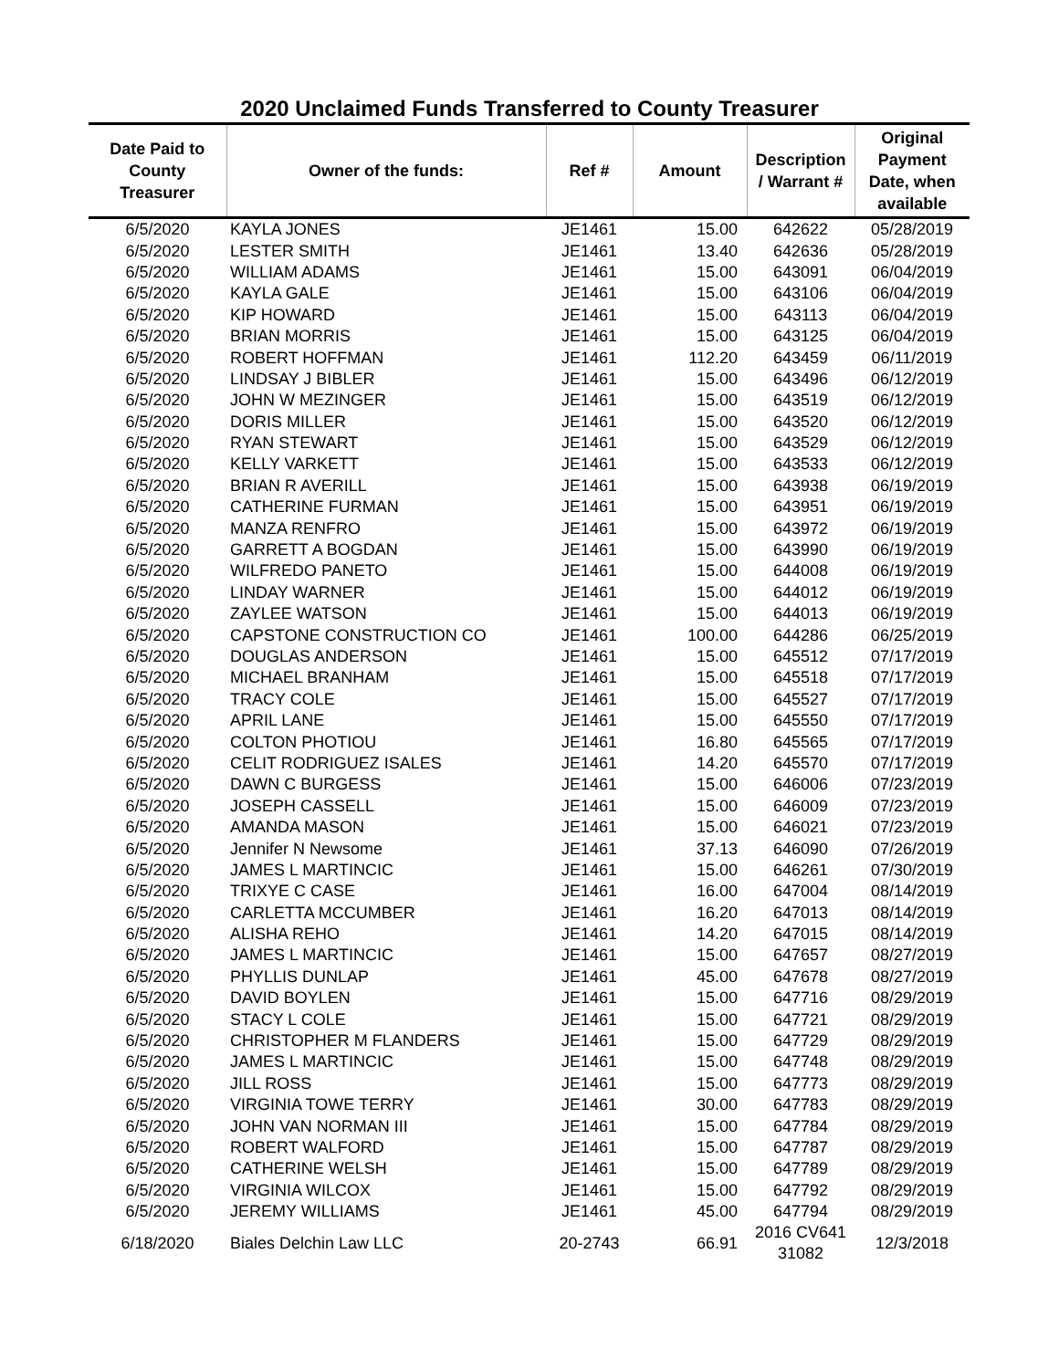2020 Unclaimed Funds Transferred to County Treasurer
| Date Paid to County Treasurer | Owner of the funds: | Ref # | Amount | Description / Warrant # | Original Payment Date, when available |
| --- | --- | --- | --- | --- | --- |
| 6/5/2020 | KAYLA JONES | JE1461 | 15.00 | 642622 | 05/28/2019 |
| 6/5/2020 | LESTER SMITH | JE1461 | 13.40 | 642636 | 05/28/2019 |
| 6/5/2020 | WILLIAM ADAMS | JE1461 | 15.00 | 643091 | 06/04/2019 |
| 6/5/2020 | KAYLA GALE | JE1461 | 15.00 | 643106 | 06/04/2019 |
| 6/5/2020 | KIP HOWARD | JE1461 | 15.00 | 643113 | 06/04/2019 |
| 6/5/2020 | BRIAN MORRIS | JE1461 | 15.00 | 643125 | 06/04/2019 |
| 6/5/2020 | ROBERT HOFFMAN | JE1461 | 112.20 | 643459 | 06/11/2019 |
| 6/5/2020 | LINDSAY J BIBLER | JE1461 | 15.00 | 643496 | 06/12/2019 |
| 6/5/2020 | JOHN W MEZINGER | JE1461 | 15.00 | 643519 | 06/12/2019 |
| 6/5/2020 | DORIS MILLER | JE1461 | 15.00 | 643520 | 06/12/2019 |
| 6/5/2020 | RYAN STEWART | JE1461 | 15.00 | 643529 | 06/12/2019 |
| 6/5/2020 | KELLY VARKETT | JE1461 | 15.00 | 643533 | 06/12/2019 |
| 6/5/2020 | BRIAN R AVERILL | JE1461 | 15.00 | 643938 | 06/19/2019 |
| 6/5/2020 | CATHERINE FURMAN | JE1461 | 15.00 | 643951 | 06/19/2019 |
| 6/5/2020 | MANZA RENFRO | JE1461 | 15.00 | 643972 | 06/19/2019 |
| 6/5/2020 | GARRETT A BOGDAN | JE1461 | 15.00 | 643990 | 06/19/2019 |
| 6/5/2020 | WILFREDO PANETO | JE1461 | 15.00 | 644008 | 06/19/2019 |
| 6/5/2020 | LINDAY WARNER | JE1461 | 15.00 | 644012 | 06/19/2019 |
| 6/5/2020 | ZAYLEE WATSON | JE1461 | 15.00 | 644013 | 06/19/2019 |
| 6/5/2020 | CAPSTONE CONSTRUCTION CO | JE1461 | 100.00 | 644286 | 06/25/2019 |
| 6/5/2020 | DOUGLAS ANDERSON | JE1461 | 15.00 | 645512 | 07/17/2019 |
| 6/5/2020 | MICHAEL BRANHAM | JE1461 | 15.00 | 645518 | 07/17/2019 |
| 6/5/2020 | TRACY COLE | JE1461 | 15.00 | 645527 | 07/17/2019 |
| 6/5/2020 | APRIL LANE | JE1461 | 15.00 | 645550 | 07/17/2019 |
| 6/5/2020 | COLTON PHOTIOU | JE1461 | 16.80 | 645565 | 07/17/2019 |
| 6/5/2020 | CELIT RODRIGUEZ ISALES | JE1461 | 14.20 | 645570 | 07/17/2019 |
| 6/5/2020 | DAWN C BURGESS | JE1461 | 15.00 | 646006 | 07/23/2019 |
| 6/5/2020 | JOSEPH CASSELL | JE1461 | 15.00 | 646009 | 07/23/2019 |
| 6/5/2020 | AMANDA MASON | JE1461 | 15.00 | 646021 | 07/23/2019 |
| 6/5/2020 | Jennifer N Newsome | JE1461 | 37.13 | 646090 | 07/26/2019 |
| 6/5/2020 | JAMES L MARTINCIC | JE1461 | 15.00 | 646261 | 07/30/2019 |
| 6/5/2020 | TRIXYE C CASE | JE1461 | 16.00 | 647004 | 08/14/2019 |
| 6/5/2020 | CARLETTA MCCUMBER | JE1461 | 16.20 | 647013 | 08/14/2019 |
| 6/5/2020 | ALISHA REHO | JE1461 | 14.20 | 647015 | 08/14/2019 |
| 6/5/2020 | JAMES L MARTINCIC | JE1461 | 15.00 | 647657 | 08/27/2019 |
| 6/5/2020 | PHYLLIS DUNLAP | JE1461 | 45.00 | 647678 | 08/27/2019 |
| 6/5/2020 | DAVID BOYLEN | JE1461 | 15.00 | 647716 | 08/29/2019 |
| 6/5/2020 | STACY L COLE | JE1461 | 15.00 | 647721 | 08/29/2019 |
| 6/5/2020 | CHRISTOPHER M FLANDERS | JE1461 | 15.00 | 647729 | 08/29/2019 |
| 6/5/2020 | JAMES L MARTINCIC | JE1461 | 15.00 | 647748 | 08/29/2019 |
| 6/5/2020 | JILL ROSS | JE1461 | 15.00 | 647773 | 08/29/2019 |
| 6/5/2020 | VIRGINIA TOWE TERRY | JE1461 | 30.00 | 647783 | 08/29/2019 |
| 6/5/2020 | JOHN VAN NORMAN III | JE1461 | 15.00 | 647784 | 08/29/2019 |
| 6/5/2020 | ROBERT WALFORD | JE1461 | 15.00 | 647787 | 08/29/2019 |
| 6/5/2020 | CATHERINE WELSH | JE1461 | 15.00 | 647789 | 08/29/2019 |
| 6/5/2020 | VIRGINIA WILCOX | JE1461 | 15.00 | 647792 | 08/29/2019 |
| 6/5/2020 | JEREMY WILLIAMS | JE1461 | 45.00 | 647794 | 08/29/2019 |
| 6/18/2020 | Biales Delchin Law LLC | 20-2743 | 66.91 | 2016 CV641 31082 | 12/3/2018 |